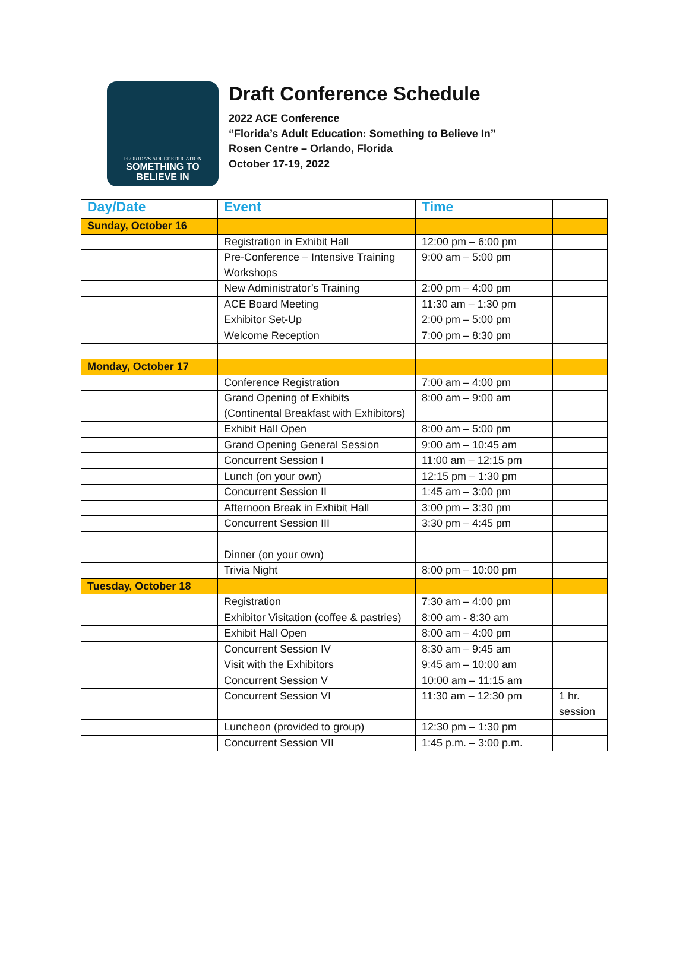FLORIDA'S ADULT EDUCATION
SOMETHING TO
BELIEVE IN
Draft Conference Schedule
2022 ACE Conference
“Florida’s Adult Education: Something to Believe In”
Rosen Centre – Orlando, Florida
October 17-19, 2022
| Day/Date | Event | Time | |
| --- | --- | --- | --- |
| Sunday, October 16 | | | |
| | Registration in Exhibit Hall | 12:00 pm – 6:00 pm | |
| | Pre-Conference – Intensive Training Workshops | 9:00 am – 5:00 pm | |
| | New Administrator’s Training | 2:00 pm – 4:00 pm | |
| | ACE Board Meeting | 11:30 am – 1:30 pm | |
| | Exhibitor Set-Up | 2:00 pm – 5:00 pm | |
| | Welcome Reception | 7:00 pm – 8:30 pm | |
| Monday, October 17 | | | |
| | Conference Registration | 7:00 am – 4:00 pm | |
| | Grand Opening of Exhibits (Continental Breakfast with Exhibitors) | 8:00 am – 9:00 am | |
| | Exhibit Hall Open | 8:00 am – 5:00 pm | |
| | Grand Opening General Session | 9:00 am – 10:45 am | |
| | Concurrent Session I | 11:00 am – 12:15 pm | |
| | Lunch (on your own) | 12:15 pm – 1:30 pm | |
| | Concurrent Session II | 1:45 am – 3:00 pm | |
| | Afternoon Break in Exhibit Hall | 3:00 pm – 3:30 pm | |
| | Concurrent Session III | 3:30 pm – 4:45 pm | |
| | Dinner (on your own) | | |
| | Trivia Night | 8:00 pm – 10:00 pm | |
| Tuesday, October 18 | | | |
| | Registration | 7:30 am – 4:00 pm | |
| | Exhibitor Visitation (coffee & pastries) | 8:00 am - 8:30 am | |
| | Exhibit Hall Open | 8:00 am – 4:00 pm | |
| | Concurrent Session IV | 8:30 am – 9:45 am | |
| | Visit with the Exhibitors | 9:45 am – 10:00 am | |
| | Concurrent Session V | 10:00 am – 11:15 am | |
| | Concurrent Session VI | 11:30 am – 12:30 pm | 1 hr. session |
| | Luncheon (provided to group) | 12:30 pm – 1:30 pm | |
| | Concurrent Session VII | 1:45 p.m. – 3:00 p.m. | |